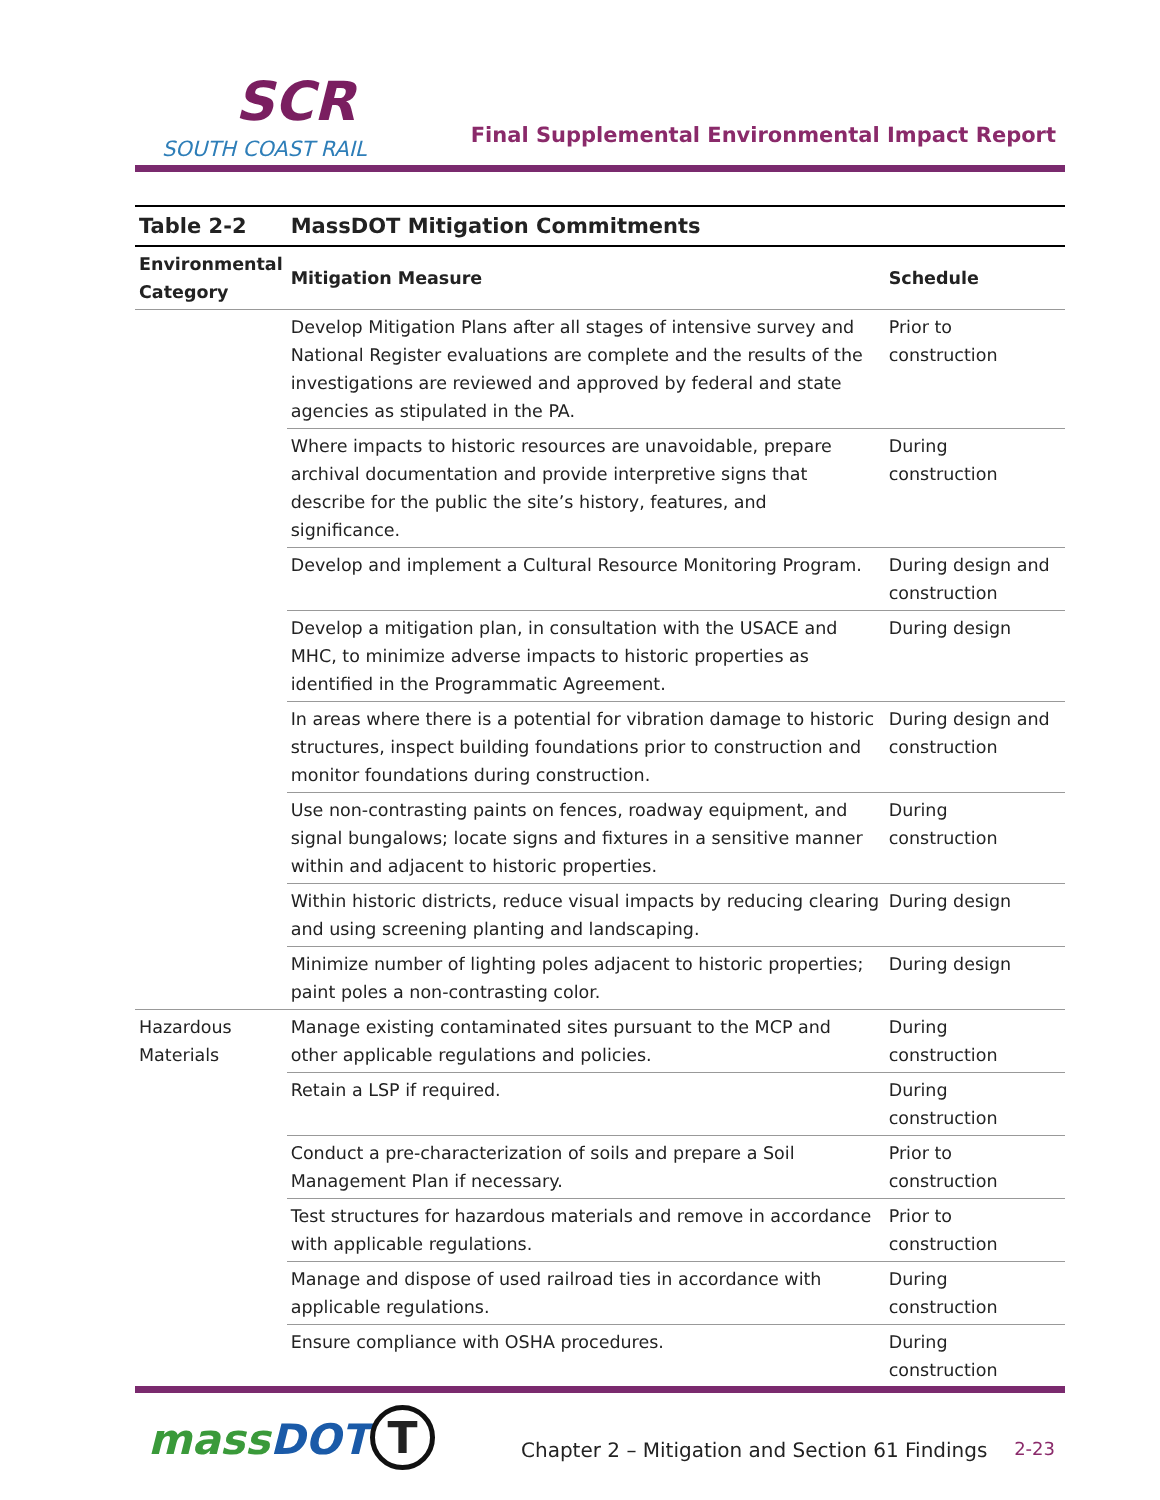SCR
SOUTH COAST RAIL
Final Supplemental Environmental Impact Report
| Table 2-2 | MassDOT Mitigation Commitments | |
| --- | --- | --- |
| Environmental Category | Mitigation Measure | Schedule |
| | Develop Mitigation Plans after all stages of intensive survey and National Register evaluations are complete and the results of the investigations are reviewed and approved by federal and state agencies as stipulated in the PA. | Prior to construction |
| | Where impacts to historic resources are unavoidable, prepare archival documentation and provide interpretive signs that describe for the public the site’s history, features, and significance. | During construction |
| | Develop and implement a Cultural Resource Monitoring Program. | During design and construction |
| | Develop a mitigation plan, in consultation with the USACE and MHC, to minimize adverse impacts to historic properties as identified in the Programmatic Agreement. | During design |
| | In areas where there is a potential for vibration damage to historic structures, inspect building foundations prior to construction and monitor foundations during construction. | During design and construction |
| | Use non-contrasting paints on fences, roadway equipment, and signal bungalows; locate signs and fixtures in a sensitive manner within and adjacent to historic properties. | During construction |
| | Within historic districts, reduce visual impacts by reducing clearing and using screening planting and landscaping. | During design |
| | Minimize number of lighting poles adjacent to historic properties; paint poles a non-contrasting color. | During design |
| Hazardous Materials | Manage existing contaminated sites pursuant to the MCP and other applicable regulations and policies. | During construction |
| | Retain a LSP if required. | During construction |
| | Conduct a pre-characterization of soils and prepare a Soil Management Plan if necessary. | Prior to construction |
| | Test structures for hazardous materials and remove in accordance with applicable regulations. | Prior to construction |
| | Manage and dispose of used railroad ties in accordance with applicable regulations. | During construction |
| | Ensure compliance with OSHA procedures. | During construction |
massDOT T
Chapter 2 – Mitigation and Section 61 Findings
2-23